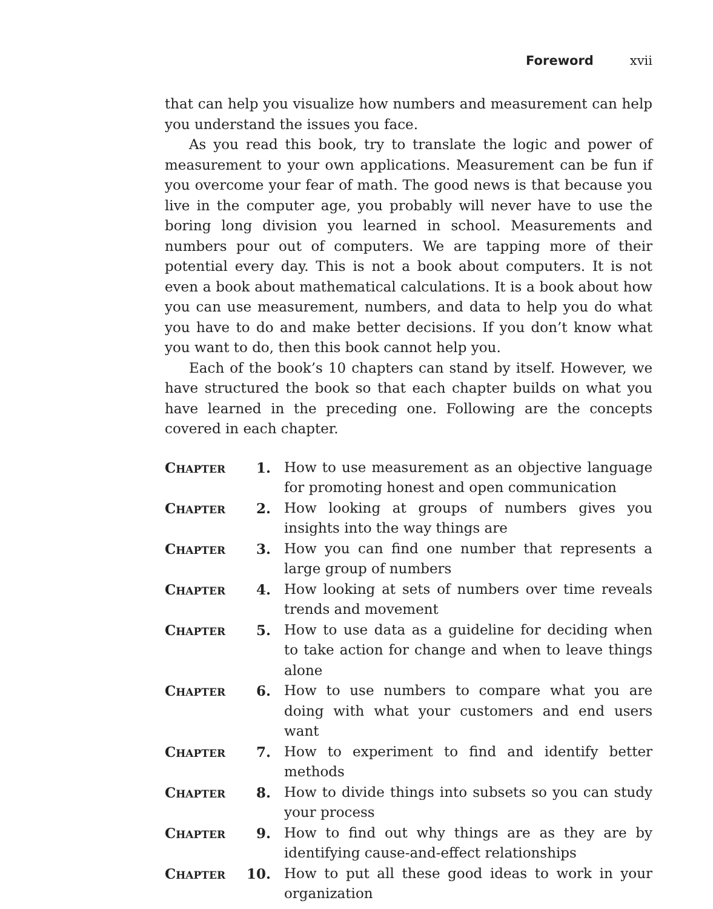Foreword xvii
that can help you visualize how numbers and measurement can help you understand the issues you face.
As you read this book, try to translate the logic and power of measurement to your own applications. Measurement can be fun if you overcome your fear of math. The good news is that because you live in the computer age, you probably will never have to use the boring long division you learned in school. Measurements and numbers pour out of computers. We are tapping more of their potential every day. This is not a book about computers. It is not even a book about mathematical calculations. It is a book about how you can use measurement, numbers, and data to help you do what you have to do and make better decisions. If you don’t know what you want to do, then this book cannot help you.
Each of the book’s 10 chapters can stand by itself. However, we have structured the book so that each chapter builds on what you have learned in the preceding one. Following are the concepts covered in each chapter.
| C HAPTER | 1. | How to use measurement as an objective language for promoting honest and open communication |
| C HAPTER | 2. | How looking at groups of numbers gives you insights into the way things are |
| C HAPTER | 3. | How you can find one number that represents a large group of numbers |
| C HAPTER | 4. | How looking at sets of numbers over time reveals trends and movement |
| C HAPTER | 5. | How to use data as a guideline for deciding when to take action for change and when to leave things alone |
| C HAPTER | 6. | How to use numbers to compare what you are doing with what your customers and end users want |
| C HAPTER | 7. | How to experiment to find and identify better methods |
| C HAPTER | 8. | How to divide things into subsets so you can study your process |
| C HAPTER | 9. | How to find out why things are as they are by identifying cause-and-effect relationships |
| C HAPTER | 10. | How to put all these good ideas to work in your organization |